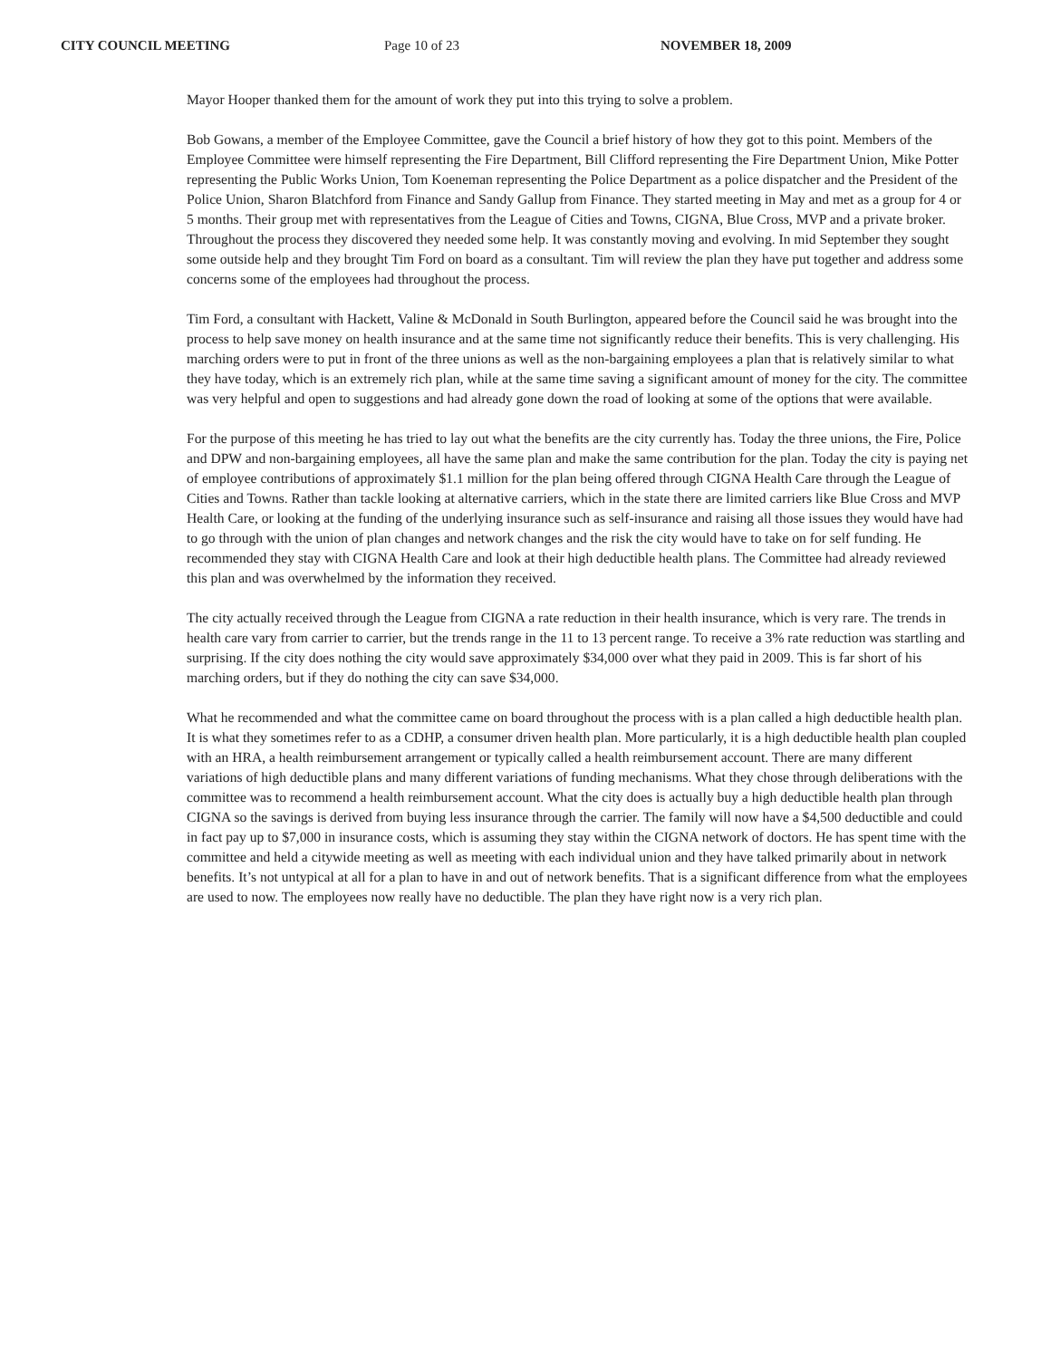CITY COUNCIL MEETING Page 10 of 23 NOVEMBER 18, 2009
Mayor Hooper thanked them for the amount of work they put into this trying to solve a problem.
Bob Gowans, a member of the Employee Committee, gave the Council a brief history of how they got to this point. Members of the Employee Committee were himself representing the Fire Department, Bill Clifford representing the Fire Department Union, Mike Potter representing the Public Works Union, Tom Koeneman representing the Police Department as a police dispatcher and the President of the Police Union, Sharon Blatchford from Finance and Sandy Gallup from Finance. They started meeting in May and met as a group for 4 or 5 months. Their group met with representatives from the League of Cities and Towns, CIGNA, Blue Cross, MVP and a private broker. Throughout the process they discovered they needed some help. It was constantly moving and evolving. In mid September they sought some outside help and they brought Tim Ford on board as a consultant. Tim will review the plan they have put together and address some concerns some of the employees had throughout the process.
Tim Ford, a consultant with Hackett, Valine & McDonald in South Burlington, appeared before the Council said he was brought into the process to help save money on health insurance and at the same time not significantly reduce their benefits. This is very challenging. His marching orders were to put in front of the three unions as well as the non-bargaining employees a plan that is relatively similar to what they have today, which is an extremely rich plan, while at the same time saving a significant amount of money for the city. The committee was very helpful and open to suggestions and had already gone down the road of looking at some of the options that were available.
For the purpose of this meeting he has tried to lay out what the benefits are the city currently has. Today the three unions, the Fire, Police and DPW and non-bargaining employees, all have the same plan and make the same contribution for the plan. Today the city is paying net of employee contributions of approximately $1.1 million for the plan being offered through CIGNA Health Care through the League of Cities and Towns. Rather than tackle looking at alternative carriers, which in the state there are limited carriers like Blue Cross and MVP Health Care, or looking at the funding of the underlying insurance such as self-insurance and raising all those issues they would have had to go through with the union of plan changes and network changes and the risk the city would have to take on for self funding. He recommended they stay with CIGNA Health Care and look at their high deductible health plans. The Committee had already reviewed this plan and was overwhelmed by the information they received.
The city actually received through the League from CIGNA a rate reduction in their health insurance, which is very rare. The trends in health care vary from carrier to carrier, but the trends range in the 11 to 13 percent range. To receive a 3% rate reduction was startling and surprising. If the city does nothing the city would save approximately $34,000 over what they paid in 2009. This is far short of his marching orders, but if they do nothing the city can save $34,000.
What he recommended and what the committee came on board throughout the process with is a plan called a high deductible health plan. It is what they sometimes refer to as a CDHP, a consumer driven health plan. More particularly, it is a high deductible health plan coupled with an HRA, a health reimbursement arrangement or typically called a health reimbursement account. There are many different variations of high deductible plans and many different variations of funding mechanisms. What they chose through deliberations with the committee was to recommend a health reimbursement account. What the city does is actually buy a high deductible health plan through CIGNA so the savings is derived from buying less insurance through the carrier. The family will now have a $4,500 deductible and could in fact pay up to $7,000 in insurance costs, which is assuming they stay within the CIGNA network of doctors. He has spent time with the committee and held a citywide meeting as well as meeting with each individual union and they have talked primarily about in network benefits. It’s not untypical at all for a plan to have in and out of network benefits. That is a significant difference from what the employees are used to now. The employees now really have no deductible. The plan they have right now is a very rich plan.